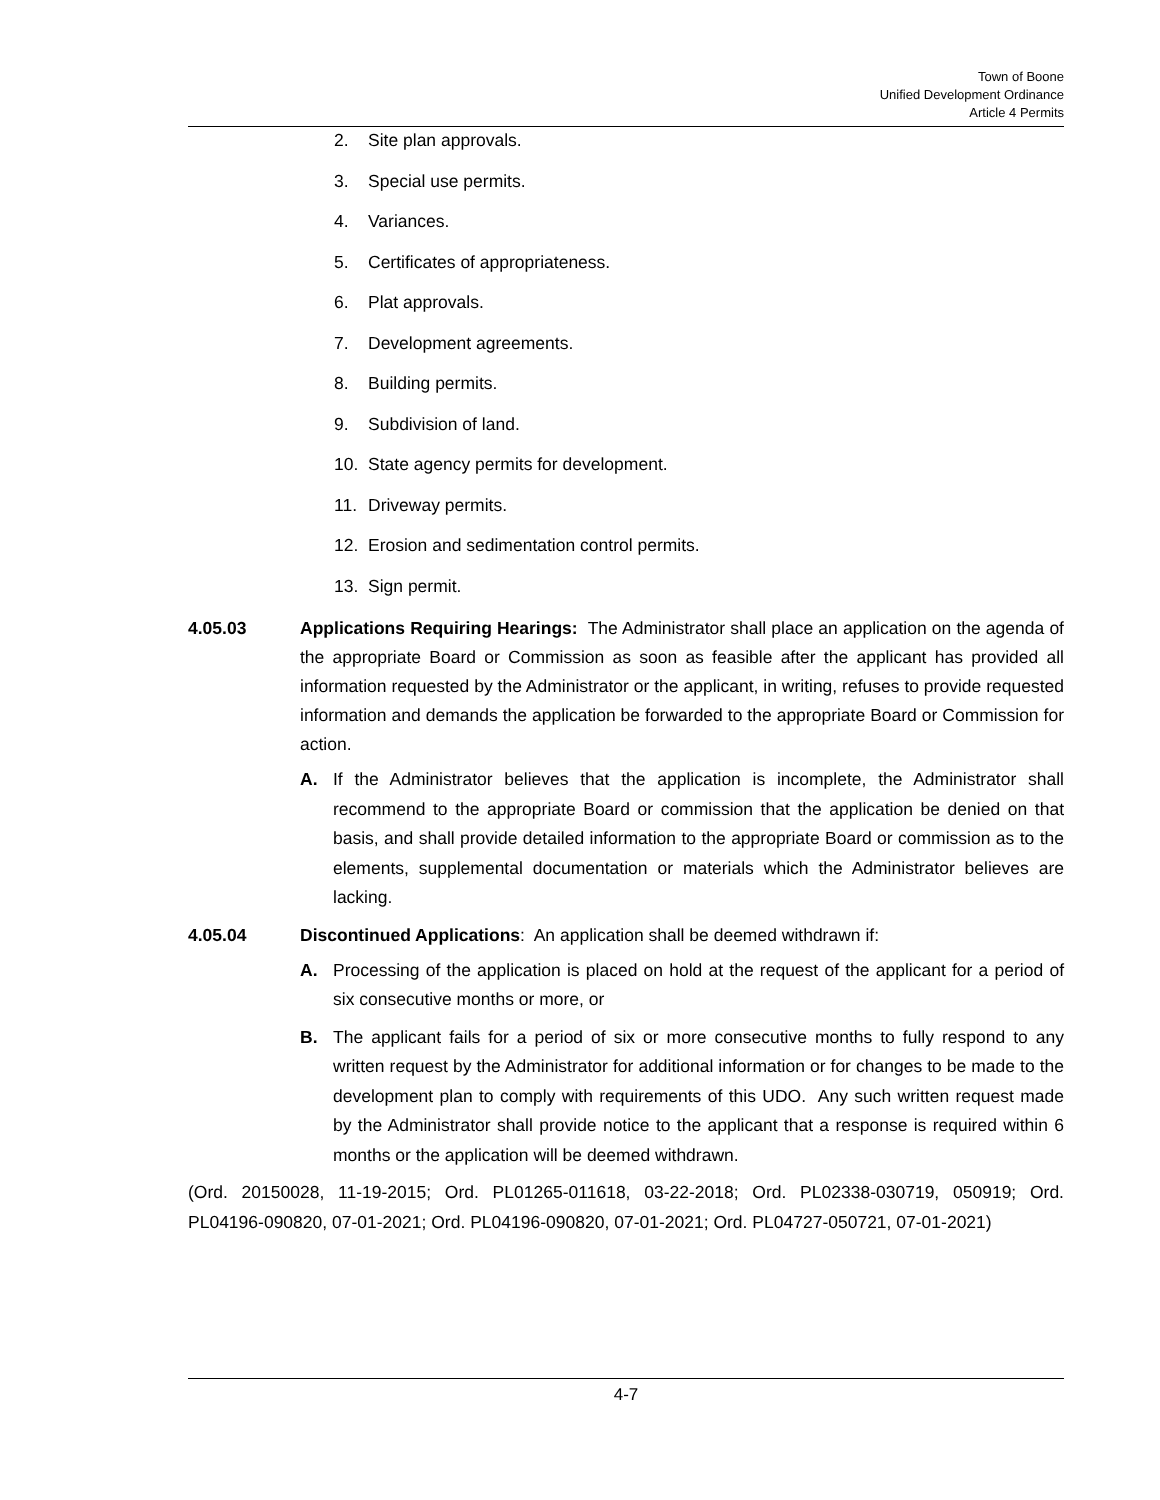Town of Boone
Unified Development Ordinance
Article 4 Permits
2. Site plan approvals.
3. Special use permits.
4. Variances.
5. Certificates of appropriateness.
6. Plat approvals.
7. Development agreements.
8. Building permits.
9. Subdivision of land.
10. State agency permits for development.
11. Driveway permits.
12. Erosion and sedimentation control permits.
13. Sign permit.
4.05.03 Applications Requiring Hearings: The Administrator shall place an application on the agenda of the appropriate Board or Commission as soon as feasible after the applicant has provided all information requested by the Administrator or the applicant, in writing, refuses to provide requested information and demands the application be forwarded to the appropriate Board or Commission for action.
A. If the Administrator believes that the application is incomplete, the Administrator shall recommend to the appropriate Board or commission that the application be denied on that basis, and shall provide detailed information to the appropriate Board or commission as to the elements, supplemental documentation or materials which the Administrator believes are lacking.
4.05.04 Discontinued Applications: An application shall be deemed withdrawn if:
A. Processing of the application is placed on hold at the request of the applicant for a period of six consecutive months or more, or
B. The applicant fails for a period of six or more consecutive months to fully respond to any written request by the Administrator for additional information or for changes to be made to the development plan to comply with requirements of this UDO. Any such written request made by the Administrator shall provide notice to the applicant that a response is required within 6 months or the application will be deemed withdrawn.
(Ord. 20150028, 11-19-2015; Ord. PL01265-011618, 03-22-2018; Ord. PL02338-030719, 050919; Ord. PL04196-090820, 07-01-2021; Ord. PL04196-090820, 07-01-2021; Ord. PL04727-050721, 07-01-2021)
4-7